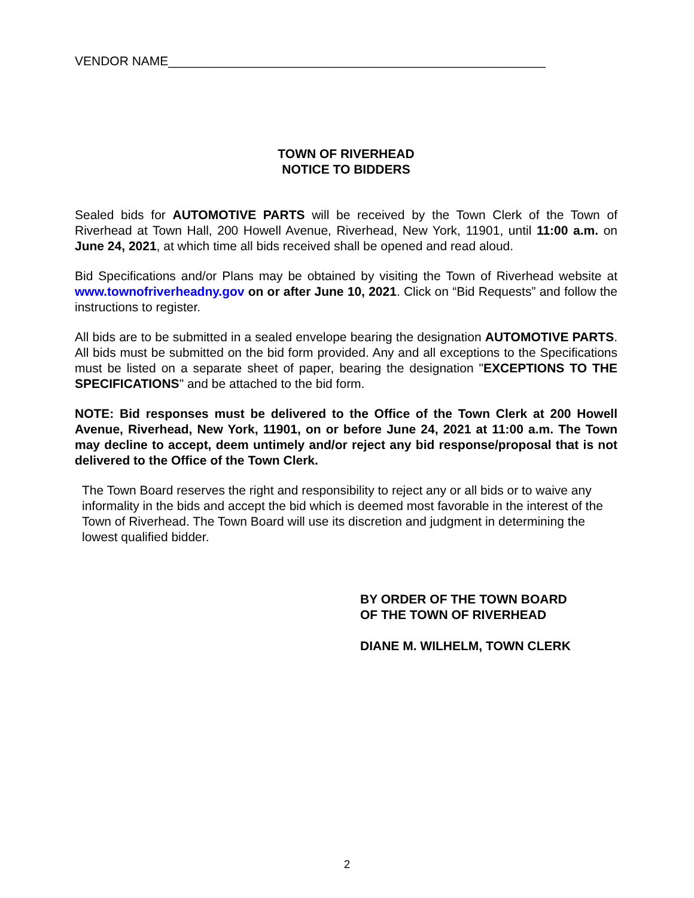VENDOR NAME______________________________________________________
TOWN OF RIVERHEAD
NOTICE TO BIDDERS
Sealed bids for AUTOMOTIVE PARTS will be received by the Town Clerk of the Town of Riverhead at Town Hall, 200 Howell Avenue, Riverhead, New York, 11901, until 11:00 a.m. on June 24, 2021, at which time all bids received shall be opened and read aloud.
Bid Specifications and/or Plans may be obtained by visiting the Town of Riverhead website at www.townofriverheadny.gov on or after June 10, 2021. Click on “Bid Requests” and follow the instructions to register.
All bids are to be submitted in a sealed envelope bearing the designation AUTOMOTIVE PARTS. All bids must be submitted on the bid form provided. Any and all exceptions to the Specifications must be listed on a separate sheet of paper, bearing the designation "EXCEPTIONS TO THE SPECIFICATIONS" and be attached to the bid form.
NOTE: Bid responses must be delivered to the Office of the Town Clerk at 200 Howell Avenue, Riverhead, New York, 11901, on or before June 24, 2021 at 11:00 a.m. The Town may decline to accept, deem untimely and/or reject any bid response/proposal that is not delivered to the Office of the Town Clerk.
The Town Board reserves the right and responsibility to reject any or all bids or to waive any informality in the bids and accept the bid which is deemed most favorable in the interest of the Town of Riverhead. The Town Board will use its discretion and judgment in determining the lowest qualified bidder.
BY ORDER OF THE TOWN BOARD
OF THE TOWN OF RIVERHEAD
DIANE M. WILHELM, TOWN CLERK
2